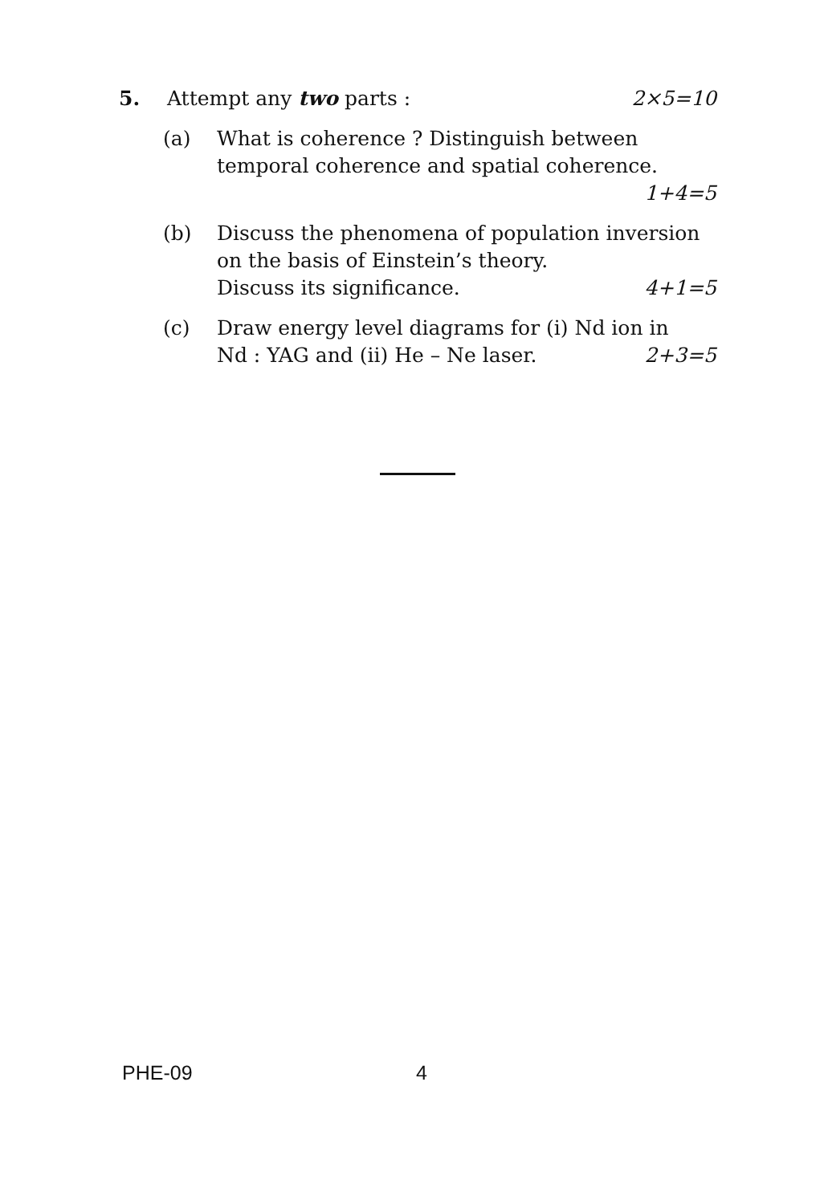5. Attempt any two parts : 2×5=10
(a) What is coherence ? Distinguish between temporal coherence and spatial coherence.
1+4=5
(b) Discuss the phenomena of population inversion on the basis of Einstein’s theory.
Discuss its significance. 4+1=5
(c) Draw energy level diagrams for (i) Nd ion in
Nd : YAG and (ii) He – Ne laser. 2+3=5
PHE-09 4